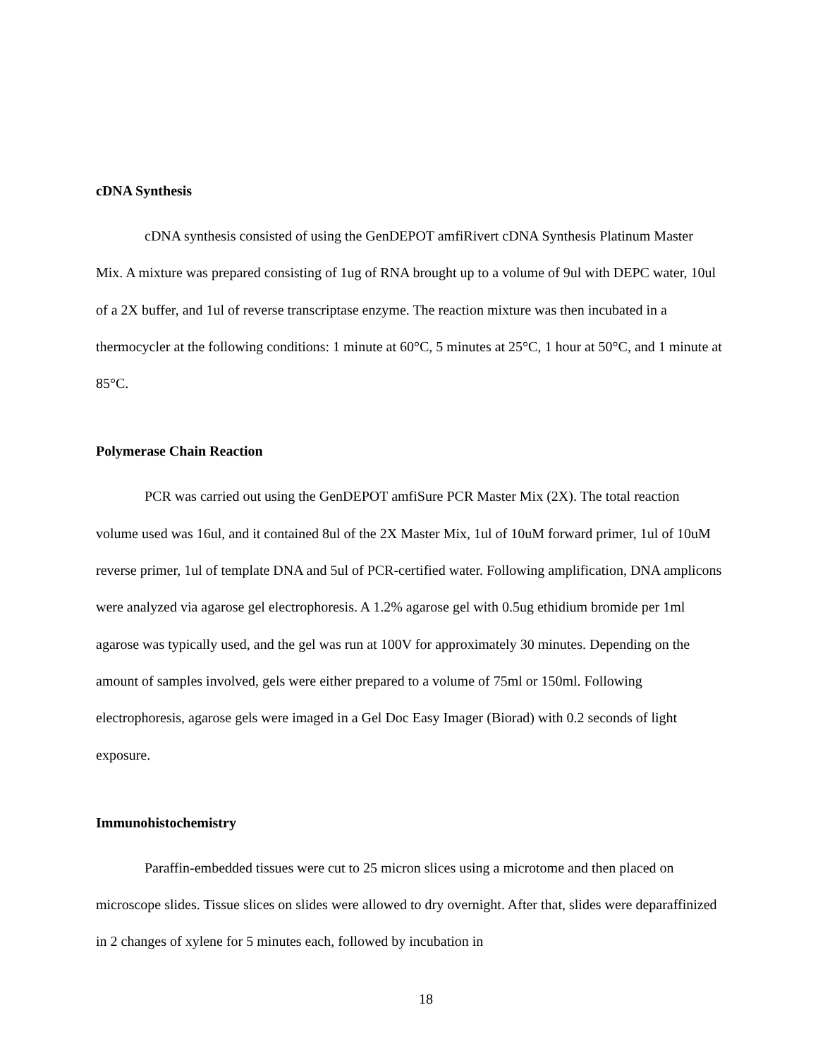cDNA Synthesis
cDNA synthesis consisted of using the GenDEPOT amfiRivert cDNA Synthesis Platinum Master Mix. A mixture was prepared consisting of 1ug of RNA brought up to a volume of 9ul with DEPC water, 10ul of a 2X buffer, and 1ul of reverse transcriptase enzyme. The reaction mixture was then incubated in a thermocycler at the following conditions: 1 minute at 60°C, 5 minutes at 25°C, 1 hour at 50°C, and 1 minute at 85°C.
Polymerase Chain Reaction
PCR was carried out using the GenDEPOT amfiSure PCR Master Mix (2X). The total reaction volume used was 16ul, and it contained 8ul of the 2X Master Mix, 1ul of 10uM forward primer, 1ul of 10uM reverse primer, 1ul of template DNA and 5ul of PCR-certified water. Following amplification, DNA amplicons were analyzed via agarose gel electrophoresis. A 1.2% agarose gel with 0.5ug ethidium bromide per 1ml agarose was typically used, and the gel was run at 100V for approximately 30 minutes. Depending on the amount of samples involved, gels were either prepared to a volume of 75ml or 150ml. Following electrophoresis, agarose gels were imaged in a Gel Doc Easy Imager (Biorad) with 0.2 seconds of light exposure.
Immunohistochemistry
Paraffin-embedded tissues were cut to 25 micron slices using a microtome and then placed on microscope slides. Tissue slices on slides were allowed to dry overnight. After that, slides were deparaffinized in 2 changes of xylene for 5 minutes each, followed by incubation in
18